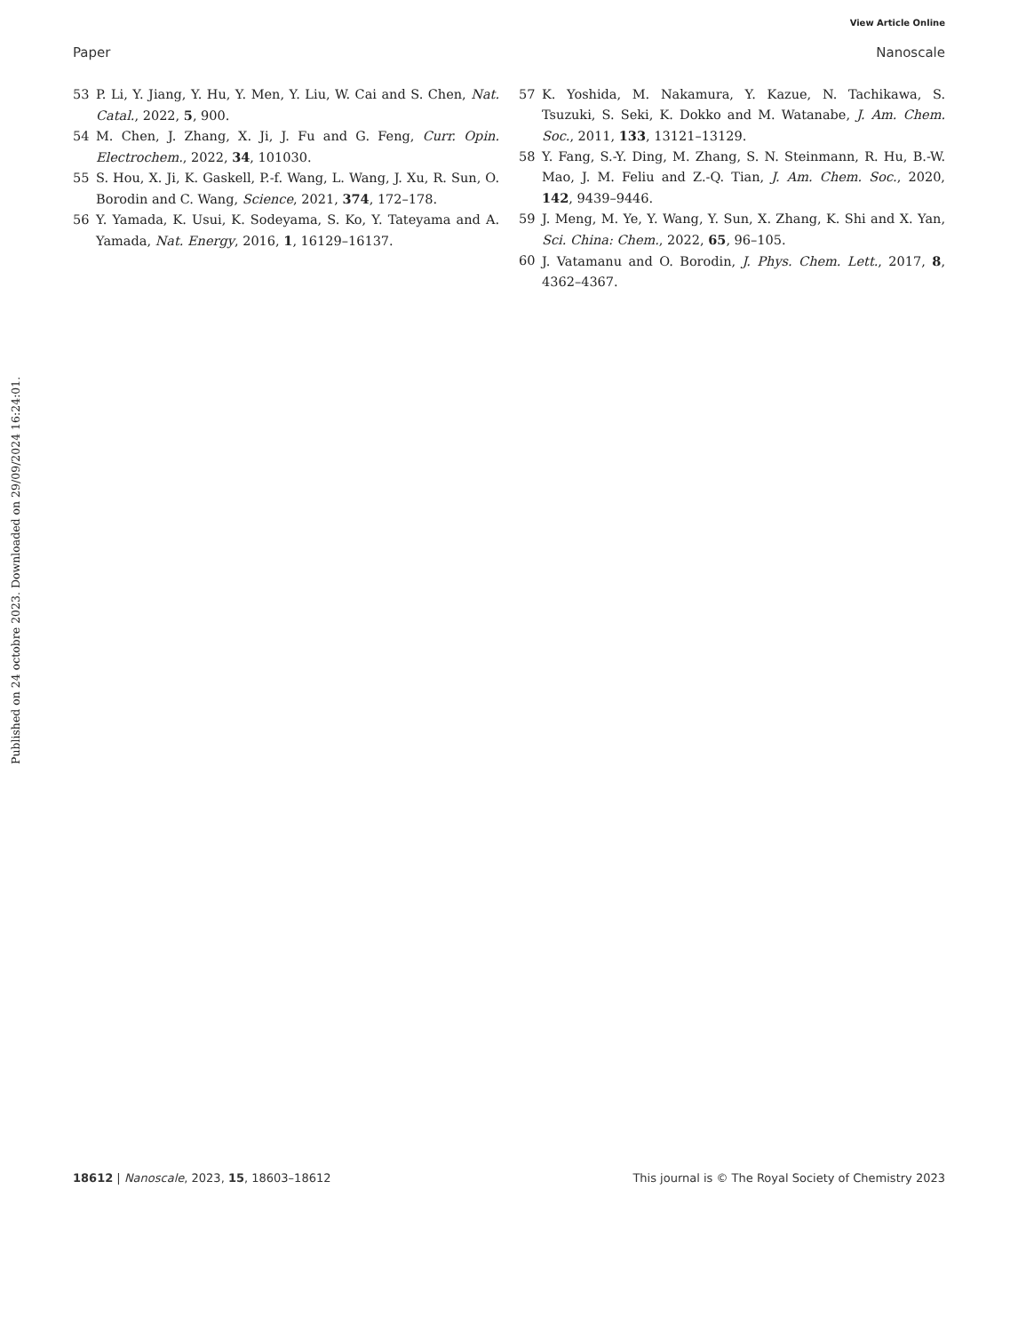View Article Online
Paper Nanoscale
Published on 24 octobre 2023. Downloaded on 29/09/2024 16:24:01.
53 P. Li, Y. Jiang, Y. Hu, Y. Men, Y. Liu, W. Cai and S. Chen, Nat. Catal., 2022, 5, 900.
54 M. Chen, J. Zhang, X. Ji, J. Fu and G. Feng, Curr. Opin. Electrochem., 2022, 34, 101030.
55 S. Hou, X. Ji, K. Gaskell, P.-f. Wang, L. Wang, J. Xu, R. Sun, O. Borodin and C. Wang, Science, 2021, 374, 172–178.
56 Y. Yamada, K. Usui, K. Sodeyama, S. Ko, Y. Tateyama and A. Yamada, Nat. Energy, 2016, 1, 16129–16137.
57 K. Yoshida, M. Nakamura, Y. Kazue, N. Tachikawa, S. Tsuzuki, S. Seki, K. Dokko and M. Watanabe, J. Am. Chem. Soc., 2011, 133, 13121–13129.
58 Y. Fang, S.-Y. Ding, M. Zhang, S. N. Steinmann, R. Hu, B.-W. Mao, J. M. Feliu and Z.-Q. Tian, J. Am. Chem. Soc., 2020, 142, 9439–9446.
59 J. Meng, M. Ye, Y. Wang, Y. Sun, X. Zhang, K. Shi and X. Yan, Sci. China: Chem., 2022, 65, 96–105.
60 J. Vatamanu and O. Borodin, J. Phys. Chem. Lett., 2017, 8, 4362–4367.
18612 | Nanoscale, 2023, 15, 18603–18612 This journal is © The Royal Society of Chemistry 2023